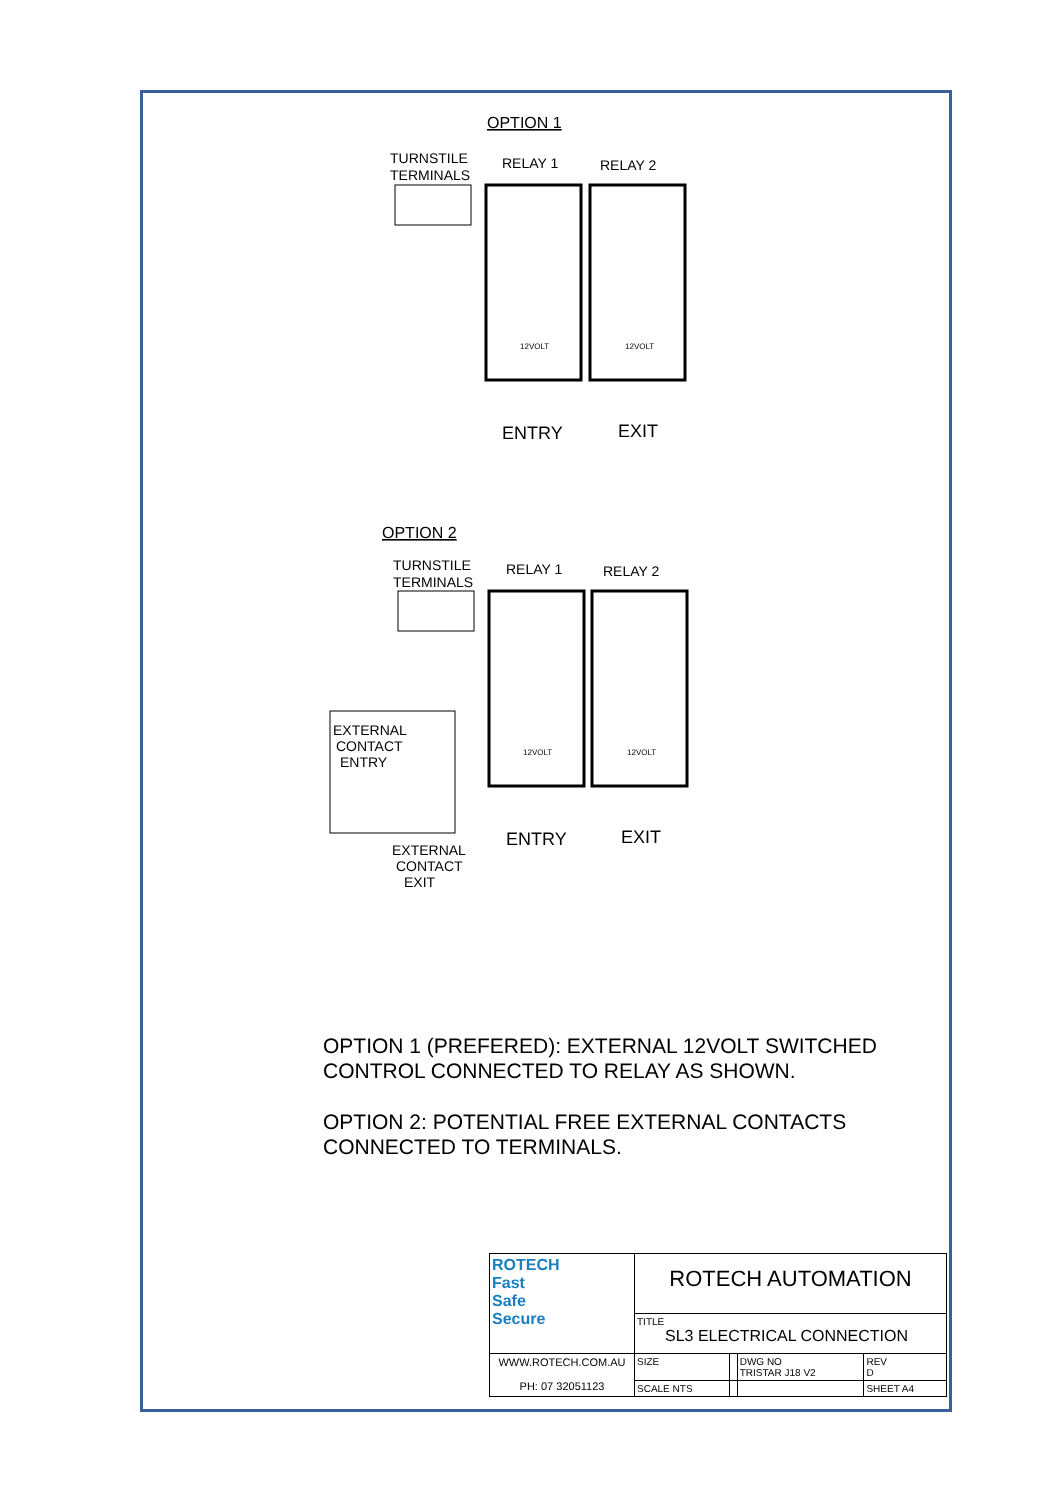OPTION 1
TURNSTILE
TERMINALS
RELAY 1
RELAY 2
12VOLT
12VOLT
ENTRY
EXIT
OPTION 2
TURNSTILE
TERMINALS
RELAY 1
RELAY 2
12VOLT
12VOLT
EXTERNAL
CONTACT
ENTRY
EXTERNAL
CONTACT
EXIT
ENTRY
EXIT
OPTION 1 (PREFERED): EXTERNAL 12VOLT SWITCHED CONTROL CONNECTED TO RELAY AS SHOWN.
OPTION 2: POTENTIAL FREE EXTERNAL CONTACTS CONNECTED TO TERMINALS.
| ROTECH Fast Safe Secure | ROTECH AUTOMATION | | | | |
| | TITLE SL3 ELECTRICAL CONNECTION | | | | |
| WWW.ROTECH.COM.AU PH: 07 32051123 | SIZE | | DWG NO TRISTAR J18 V2 | | REV D |
| | SCALE NTS | | | SHEET A4 | |